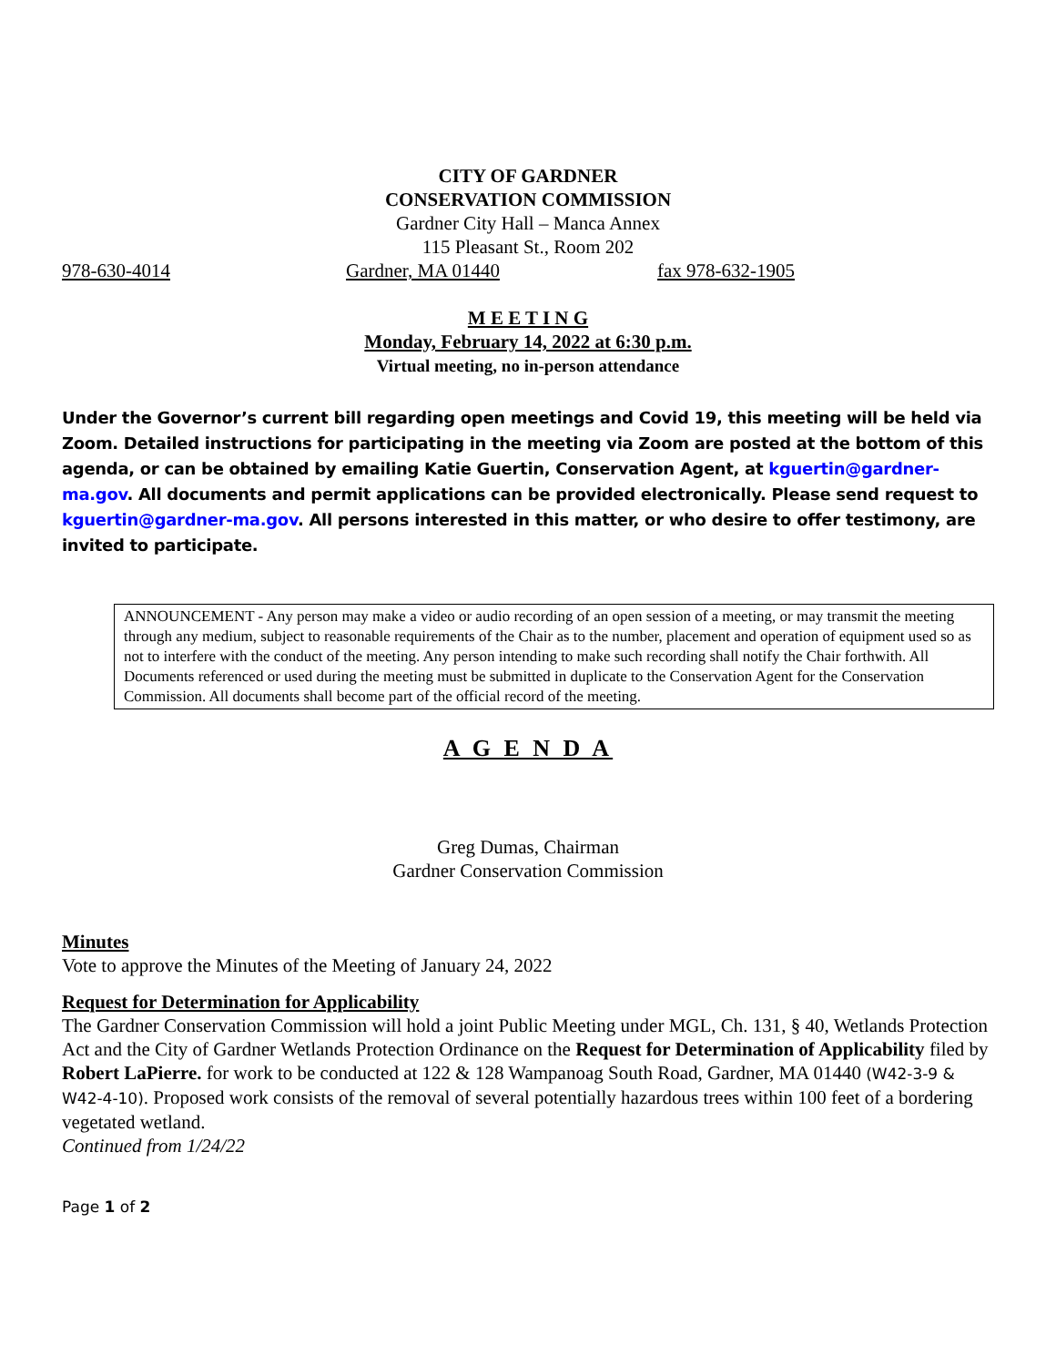CITY OF GARDNER
CONSERVATION COMMISSION
Gardner City Hall – Manca Annex
115 Pleasant St., Room 202
978-630-4014 Gardner, MA 01440 fax 978-632-1905
M E E T I N G
Monday, February 14, 2022 at 6:30 p.m.
Virtual meeting, no in-person attendance
Under the Governor’s current bill regarding open meetings and Covid 19, this meeting will be held via Zoom. Detailed instructions for participating in the meeting via Zoom are posted at the bottom of this agenda, or can be obtained by emailing Katie Guertin, Conservation Agent, at kguertin@gardner-ma.gov. All documents and permit applications can be provided electronically. Please send request to kguertin@gardner-ma.gov. All persons interested in this matter, or who desire to offer testimony, are invited to participate.
ANNOUNCEMENT - Any person may make a video or audio recording of an open session of a meeting, or may transmit the meeting through any medium, subject to reasonable requirements of the Chair as to the number, placement and operation of equipment used so as not to interfere with the conduct of the meeting. Any person intending to make such recording shall notify the Chair forthwith. All Documents referenced or used during the meeting must be submitted in duplicate to the Conservation Agent for the Conservation Commission. All documents shall become part of the official record of the meeting.
A G E N D A
Greg Dumas, Chairman
Gardner Conservation Commission
Minutes
Vote to approve the Minutes of the Meeting of January 24, 2022
Request for Determination for Applicability
The Gardner Conservation Commission will hold a joint Public Meeting under MGL, Ch. 131, § 40, Wetlands Protection Act and the City of Gardner Wetlands Protection Ordinance on the Request for Determination of Applicability filed by Robert LaPierre. for work to be conducted at 122 & 128 Wampanoag South Road, Gardner, MA 01440 (W42-3-9 & W42-4-10). Proposed work consists of the removal of several potentially hazardous trees within 100 feet of a bordering vegetated wetland.
Continued from 1/24/22
Page 1 of 2